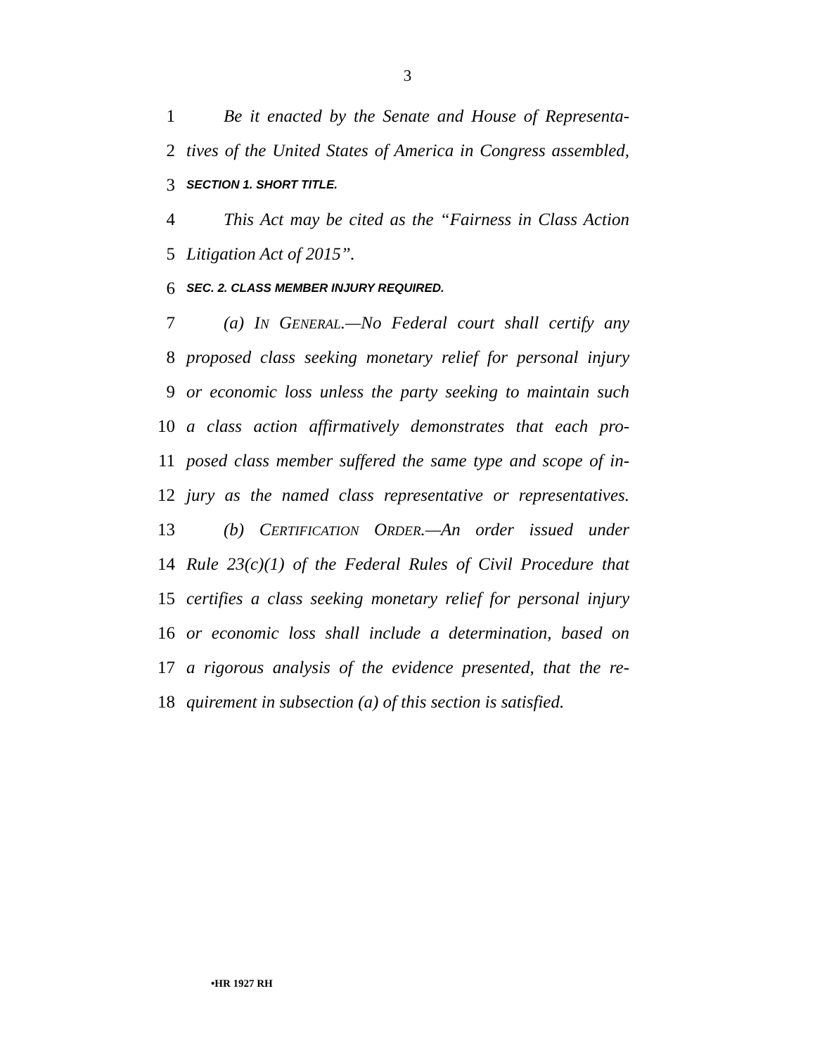3
1 Be it enacted by the Senate and House of Representa-
2 tives of the United States of America in Congress assembled,
3 SECTION 1. SHORT TITLE.
4 This Act may be cited as the “Fairness in Class Action
5 Litigation Act of 2015”.
6 SEC. 2. CLASS MEMBER INJURY REQUIRED.
7 (a) IN GENERAL.—No Federal court shall certify any
8 proposed class seeking monetary relief for personal injury
9 or economic loss unless the party seeking to maintain such
10 a class action affirmatively demonstrates that each pro-
11 posed class member suffered the same type and scope of in-
12 jury as the named class representative or representatives.
13 (b) CERTIFICATION ORDER.—An order issued under
14 Rule 23(c)(1) of the Federal Rules of Civil Procedure that
15 certifies a class seeking monetary relief for personal injury
16 or economic loss shall include a determination, based on
17 a rigorous analysis of the evidence presented, that the re-
18 quirement in subsection (a) of this section is satisfied.
•HR 1927 RH